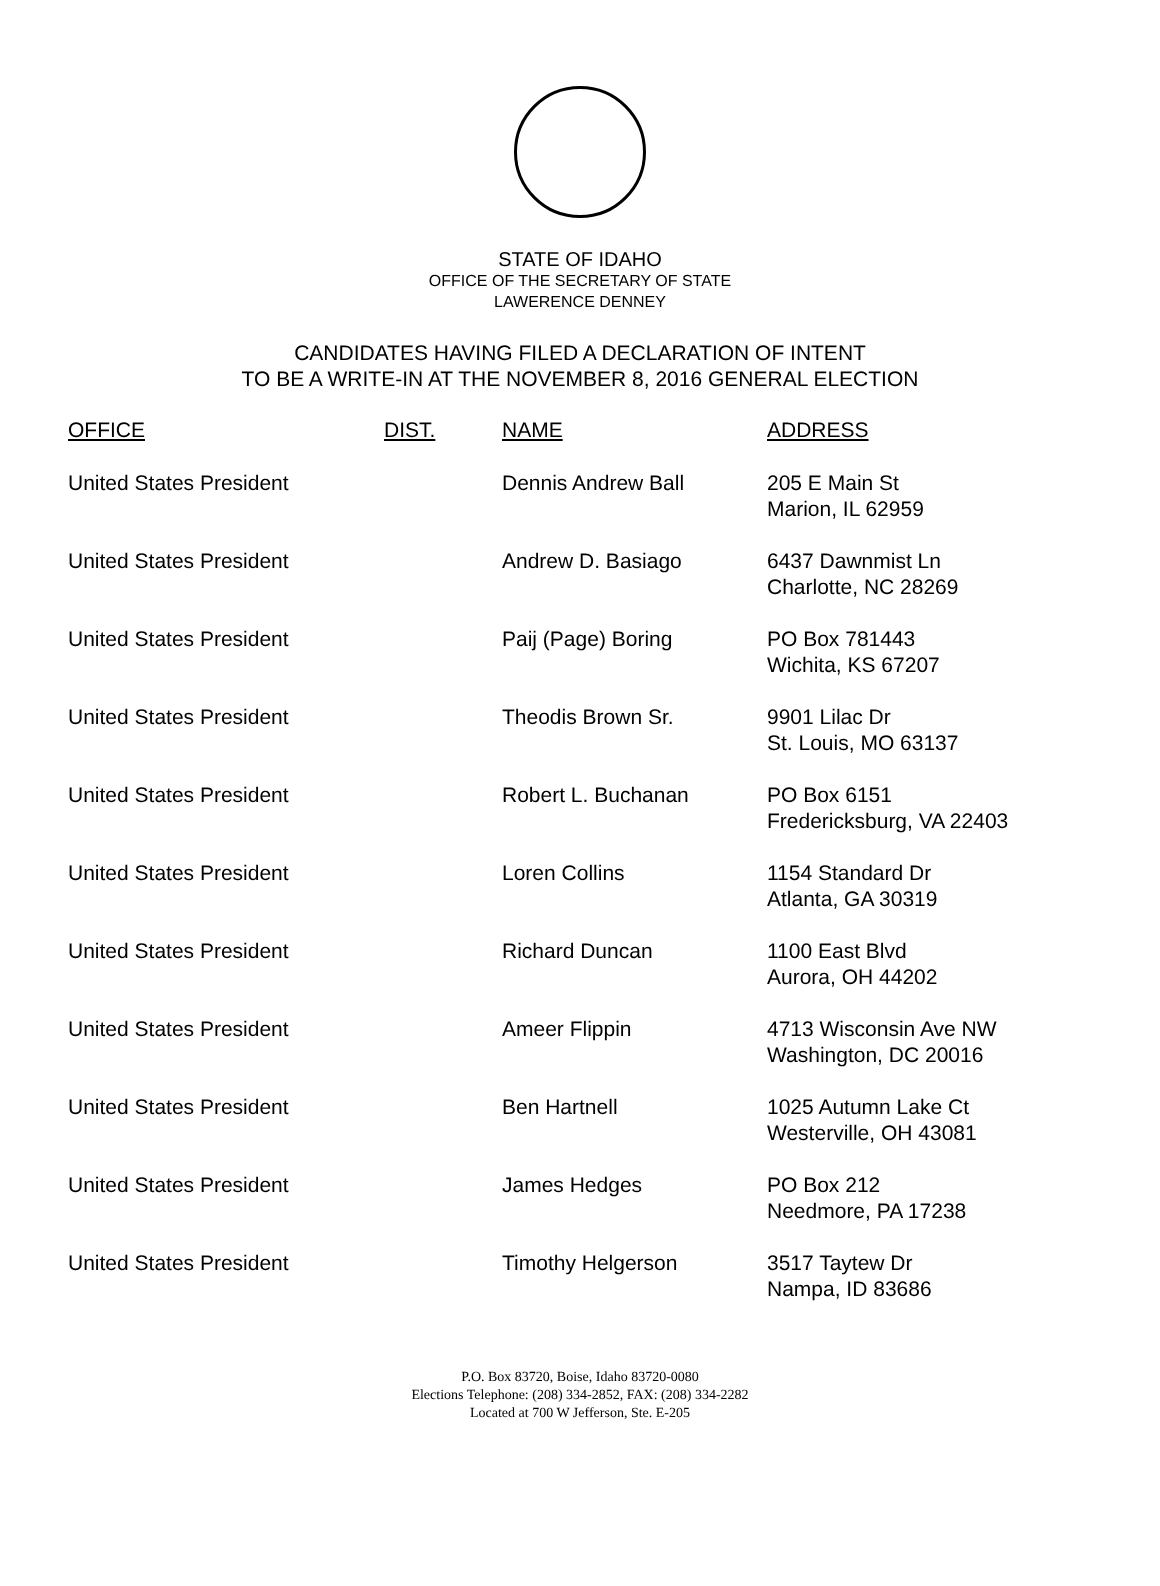STATE OF IDAHO
OFFICE OF THE SECRETARY OF STATE
LAWERENCE DENNEY
CANDIDATES HAVING FILED A DECLARATION OF INTENT
TO BE A WRITE-IN AT THE NOVEMBER 8, 2016 GENERAL ELECTION
| OFFICE | DIST. | NAME | ADDRESS |
| --- | --- | --- | --- |
| United States President | | Dennis Andrew Ball | 205 E Main St Marion, IL 62959 |
| United States President | | Andrew D. Basiago | 6437 Dawnmist Ln Charlotte, NC 28269 |
| United States President | | Paij (Page) Boring | PO Box 781443 Wichita, KS 67207 |
| United States President | | Theodis Brown Sr. | 9901 Lilac Dr St. Louis, MO 63137 |
| United States President | | Robert L. Buchanan | PO Box 6151 Fredericksburg, VA 22403 |
| United States President | | Loren Collins | 1154 Standard Dr Atlanta, GA 30319 |
| United States President | | Richard Duncan | 1100 East Blvd Aurora, OH 44202 |
| United States President | | Ameer Flippin | 4713 Wisconsin Ave NW Washington, DC 20016 |
| United States President | | Ben Hartnell | 1025 Autumn Lake Ct Westerville, OH 43081 |
| United States President | | James Hedges | PO Box 212 Needmore, PA 17238 |
| United States President | | Timothy Helgerson | 3517 Taytew Dr Nampa, ID 83686 |
P.O. Box 83720, Boise, Idaho 83720-0080
Elections Telephone: (208) 334-2852, FAX: (208) 334-2282
Located at 700 W Jefferson, Ste. E-205